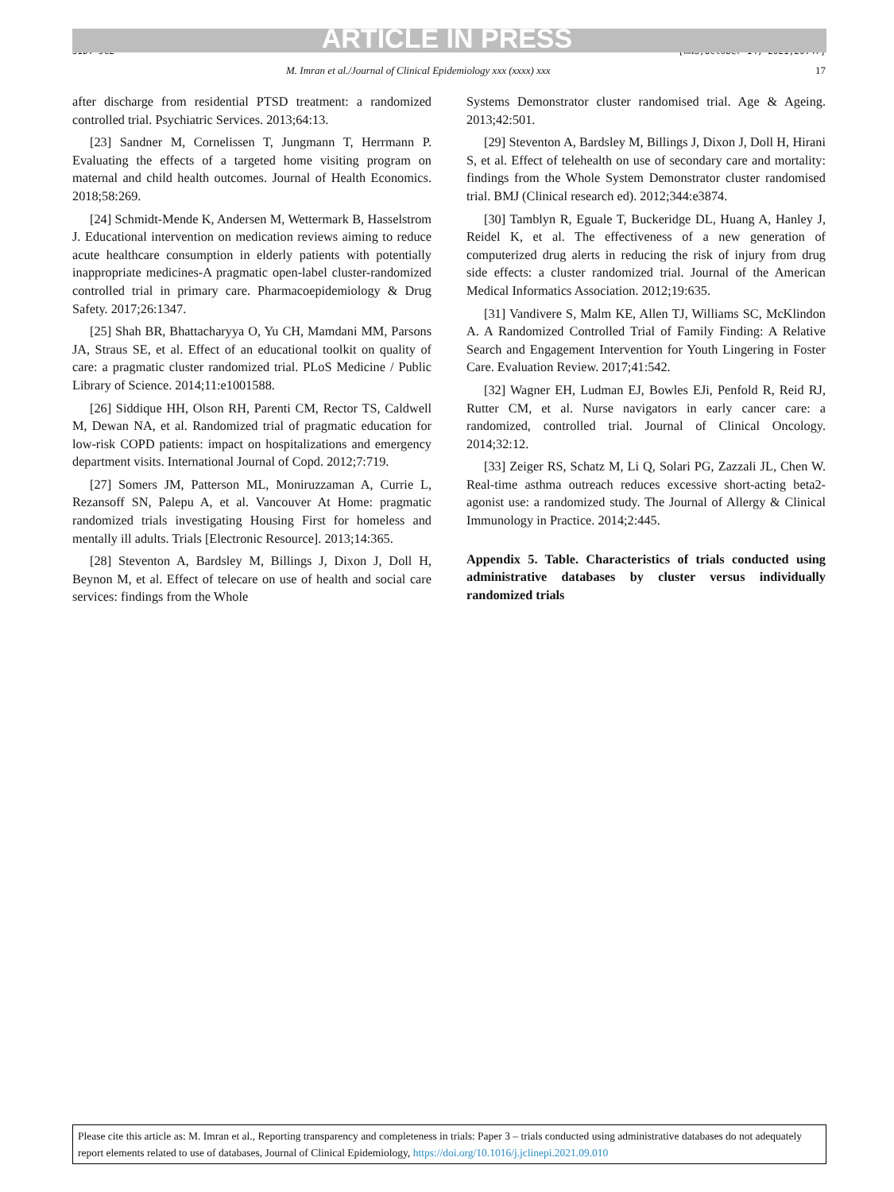ARTICLE IN PRESS
JID: JCE [mNS;October 14, 2021;20:47]
M. Imran et al./Journal of Clinical Epidemiology xxx (xxxx) xxx 17
after discharge from residential PTSD treatment: a randomized controlled trial. Psychiatric Services. 2013;64:13.
[23] Sandner M, Cornelissen T, Jungmann T, Herrmann P. Evaluating the effects of a targeted home visiting program on maternal and child health outcomes. Journal of Health Economics. 2018;58:269.
[24] Schmidt-Mende K, Andersen M, Wettermark B, Hasselstrom J. Educational intervention on medication reviews aiming to reduce acute healthcare consumption in elderly patients with potentially inappropriate medicines-A pragmatic open-label cluster-randomized controlled trial in primary care. Pharmacoepidemiology & Drug Safety. 2017;26:1347.
[25] Shah BR, Bhattacharyya O, Yu CH, Mamdani MM, Parsons JA, Straus SE, et al. Effect of an educational toolkit on quality of care: a pragmatic cluster randomized trial. PLoS Medicine / Public Library of Science. 2014;11:e1001588.
[26] Siddique HH, Olson RH, Parenti CM, Rector TS, Caldwell M, Dewan NA, et al. Randomized trial of pragmatic education for low-risk COPD patients: impact on hospitalizations and emergency department visits. International Journal of Copd. 2012;7:719.
[27] Somers JM, Patterson ML, Moniruzzaman A, Currie L, Rezansoff SN, Palepu A, et al. Vancouver At Home: pragmatic randomized trials investigating Housing First for homeless and mentally ill adults. Trials [Electronic Resource]. 2013;14:365.
[28] Steventon A, Bardsley M, Billings J, Dixon J, Doll H, Beynon M, et al. Effect of telecare on use of health and social care services: findings from the Whole
Systems Demonstrator cluster randomised trial. Age & Ageing. 2013;42:501.
[29] Steventon A, Bardsley M, Billings J, Dixon J, Doll H, Hirani S, et al. Effect of telehealth on use of secondary care and mortality: findings from the Whole System Demonstrator cluster randomised trial. BMJ (Clinical research ed). 2012;344:e3874.
[30] Tamblyn R, Eguale T, Buckeridge DL, Huang A, Hanley J, Reidel K, et al. The effectiveness of a new generation of computerized drug alerts in reducing the risk of injury from drug side effects: a cluster randomized trial. Journal of the American Medical Informatics Association. 2012;19:635.
[31] Vandivere S, Malm KE, Allen TJ, Williams SC, McKlindon A. A Randomized Controlled Trial of Family Finding: A Relative Search and Engagement Intervention for Youth Lingering in Foster Care. Evaluation Review. 2017;41:542.
[32] Wagner EH, Ludman EJ, Bowles EJi, Penfold R, Reid RJ, Rutter CM, et al. Nurse navigators in early cancer care: a randomized, controlled trial. Journal of Clinical Oncology. 2014;32:12.
[33] Zeiger RS, Schatz M, Li Q, Solari PG, Zazzali JL, Chen W. Real-time asthma outreach reduces excessive short-acting beta2-agonist use: a randomized study. The Journal of Allergy & Clinical Immunology in Practice. 2014;2:445.
Appendix 5. Table. Characteristics of trials conducted using administrative databases by cluster versus individually randomized trials
Please cite this article as: M. Imran et al., Reporting transparency and completeness in trials: Paper 3 – trials conducted using administrative databases do not adequately report elements related to use of databases, Journal of Clinical Epidemiology, https://doi.org/10.1016/j.jclinepi.2021.09.010